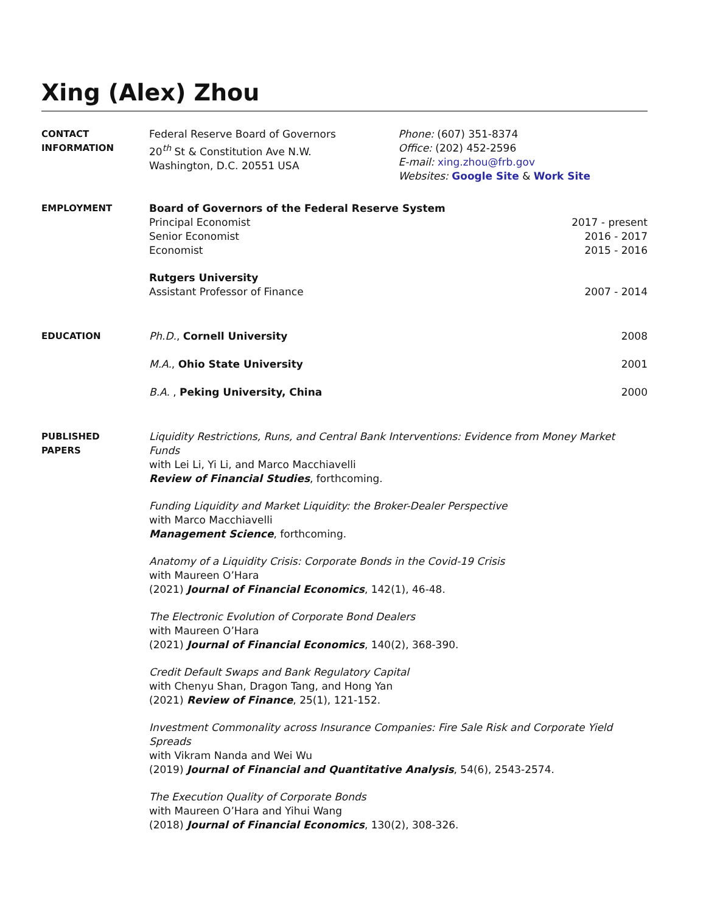Xing (Alex) Zhou
CONTACT
INFORMATION
Federal Reserve Board of Governors
20<sup>th</sup> St & Constitution Ave N.W.
Washington, D.C. 20551 USA
Phone: (607) 351-8374
Office: (202) 452-2596
E-mail: xing.zhou@frb.gov
Websites: Google Site & Work Site
EMPLOYMENT Board of Governors of the Federal Reserve System
Principal Economist 2017 - present
Senior Economist 2016 - 2017
Economist 2015 - 2016
Rutgers University
Assistant Professor of Finance 2007 - 2014
EDUCATION Ph.D., Cornell University 2008
M.A., Ohio State University 2001
B.A. , Peking University, China 2000
PUBLISHED
PAPERS
Liquidity Restrictions, Runs, and Central Bank Interventions: Evidence from Money Market Funds
with Lei Li, Yi Li, and Marco Macchiavelli
Review of Financial Studies, forthcoming.
Funding Liquidity and Market Liquidity: the Broker-Dealer Perspective
with Marco Macchiavelli
Management Science, forthcoming.
Anatomy of a Liquidity Crisis: Corporate Bonds in the Covid-19 Crisis
with Maureen O’Hara
(2021) Journal of Financial Economics, 142(1), 46-48.
The Electronic Evolution of Corporate Bond Dealers
with Maureen O’Hara
(2021) Journal of Financial Economics, 140(2), 368-390.
Credit Default Swaps and Bank Regulatory Capital
with Chenyu Shan, Dragon Tang, and Hong Yan
(2021) Review of Finance, 25(1), 121-152.
Investment Commonality across Insurance Companies: Fire Sale Risk and Corporate Yield Spreads
with Vikram Nanda and Wei Wu
(2019) Journal of Financial and Quantitative Analysis, 54(6), 2543-2574.
The Execution Quality of Corporate Bonds
with Maureen O’Hara and Yihui Wang
(2018) Journal of Financial Economics, 130(2), 308-326.